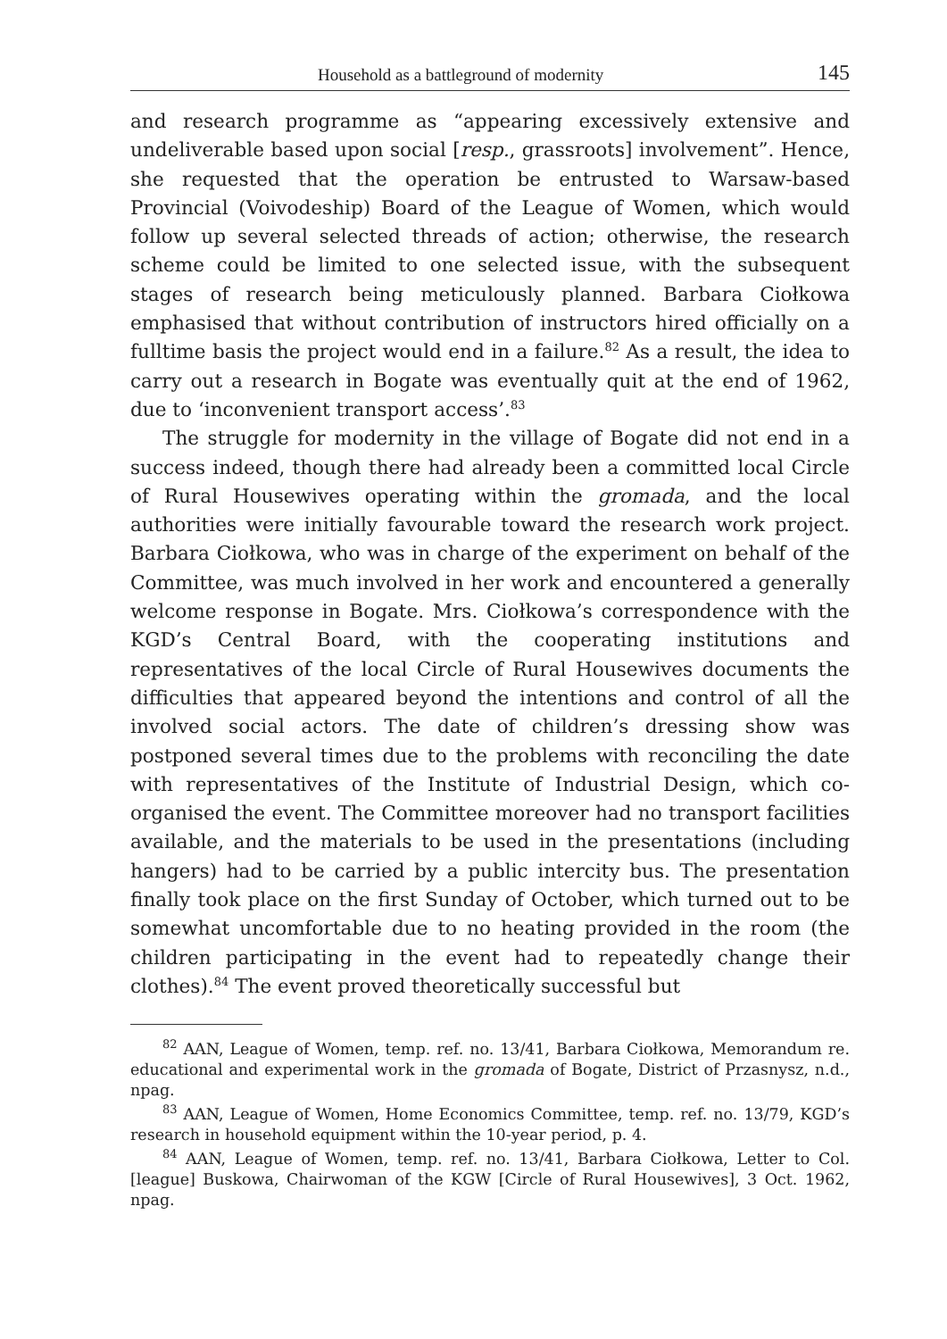Household as a battleground of modernity 145
and research programme as “appearing excessively extensive and undeliverable based upon social [resp., grassroots] involvement”. Hence, she requested that the operation be entrusted to Warsaw-based Provincial (Voivodeship) Board of the League of Women, which would follow up several selected threads of action; otherwise, the research scheme could be limited to one selected issue, with the subsequent stages of research being meticulously planned. Barbara Ciołkowa emphasised that without contribution of instructors hired officially on a fulltime basis the project would end in a failure.<sup>82</sup> As a result, the idea to carry out a research in Bogate was eventually quit at the end of 1962, due to ‘inconvenient transport access’.<sup>83</sup>
The struggle for modernity in the village of Bogate did not end in a success indeed, though there had already been a committed local Circle of Rural Housewives operating within the gromada, and the local authorities were initially favourable toward the research work project. Barbara Ciołkowa, who was in charge of the experiment on behalf of the Committee, was much involved in her work and encountered a generally welcome response in Bogate. Mrs. Ciołkowa’s correspondence with the KGD’s Central Board, with the cooperating institutions and representatives of the local Circle of Rural Housewives documents the difficulties that appeared beyond the intentions and control of all the involved social actors. The date of children’s dressing show was postponed several times due to the problems with reconciling the date with representatives of the Institute of Industrial Design, which co-organised the event. The Committee moreover had no transport facilities available, and the materials to be used in the presentations (including hangers) had to be carried by a public intercity bus. The presentation finally took place on the first Sunday of October, which turned out to be somewhat uncomfortable due to no heating provided in the room (the children participating in the event had to repeatedly change their clothes).<sup>84</sup> The event proved theoretically successful but
<sup>82</sup> AAN, League of Women, temp. ref. no. 13/41, Barbara Ciołkowa, Memorandum re. educational and experimental work in the gromada of Bogate, District of Przasnysz, n.d., npag.
<sup>83</sup> AAN, League of Women, Home Economics Committee, temp. ref. no. 13/79, KGD’s research in household equipment within the 10-year period, p. 4.
<sup>84</sup> AAN, League of Women, temp. ref. no. 13/41, Barbara Ciołkowa, Letter to Col.[league] Buskowa, Chairwoman of the KGW [Circle of Rural Housewives], 3 Oct. 1962, npag.